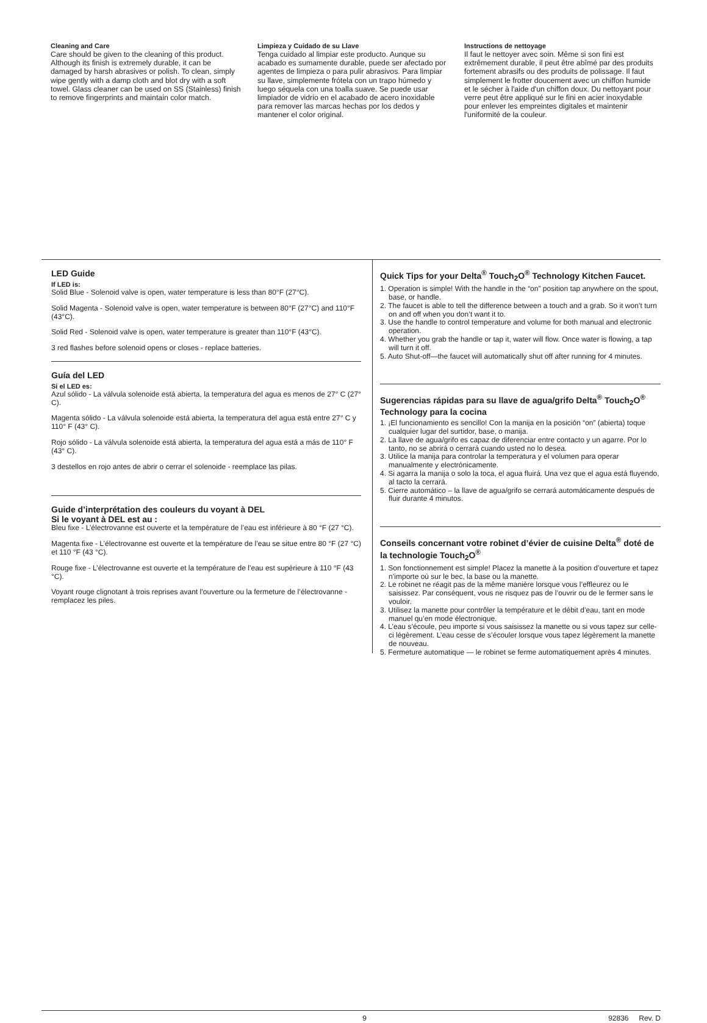Cleaning and Care
Care should be given to the cleaning of this product. Although its finish is extremely durable, it can be damaged by harsh abrasives or polish. To clean, simply wipe gently with a damp cloth and blot dry with a soft towel. Glass cleaner can be used on SS (Stainless) finish to remove fingerprints and maintain color match.
Limpieza y Cuidado de su Llave
Tenga cuidado al limpiar este producto. Aunque su acabado es sumamente durable, puede ser afectado por agentes de limpieza o para pulir abrasivos. Para limpiar su llave, simplemente frótela con un trapo húmedo y luego séquela con una toalla suave. Se puede usar limpiador de vidrio en el acabado de acero inoxidable para remover las marcas hechas por los dedos y mantener el color original.
Instructions de nettoyage
Il faut le nettoyer avec soin. Même si son fini est extrêmement durable, il peut être abîmé par des produits fortement abrasifs ou des produits de polissage. Il faut simplement le frotter doucement avec un chiffon humide et le sécher à l'aide d'un chiffon doux. Du nettoyant pour verre peut être appliqué sur le fini en acier inoxydable pour enlever les empreintes digitales et maintenir l'uniformité de la couleur.
LED Guide
If LED is:
Solid Blue - Solenoid valve is open, water temperature is less than 80°F (27°C).
Solid Magenta - Solenoid valve is open, water temperature is between 80°F (27°C) and 110°F (43°C).
Solid Red - Solenoid valve is open, water temperature is greater than 110°F (43°C).
3 red flashes before solenoid opens or closes - replace batteries.
Guía del LED
Si el LED es:
Azul sólido - La válvula solenoide está abierta, la temperatura del agua es menos de 27° C (27° C).
Magenta sólido - La válvula solenoide está abierta, la temperatura del agua está entre 27° C y 110° F (43° C).
Rojo sólido - La válvula solenoide está abierta, la temperatura del agua está a más de 110° F (43° C).
3 destellos en rojo antes de abrir o cerrar el solenoide - reemplace las pilas.
Guide d’interprétation des couleurs du voyant à DEL
Si le voyant à DEL est au :
Bleu fixe - L’électrovanne est ouverte et la température de l’eau est inférieure à 80 °F (27 °C).
Magenta fixe - L’électrovanne est ouverte et la température de l’eau se situe entre 80 °F (27 °C) et 110 °F (43 °C).
Rouge fixe - L’électrovanne est ouverte et la température de l’eau est supérieure à 110 °F (43 °C).
Voyant rouge clignotant à trois reprises avant l’ouverture ou la fermeture de l’électrovanne - remplacez les piles.
Quick Tips for your Delta<sup>®</sup> Touch<sub>2</sub>O<sup>®</sup> Technology Kitchen Faucet.
1. Operation is simple! With the handle in the “on” position tap anywhere on the spout, base, or handle.
2. The faucet is able to tell the difference between a touch and a grab. So it won’t turn on and off when you don’t want it to.
3. Use the handle to control temperature and volume for both manual and electronic operation.
4. Whether you grab the handle or tap it, water will flow. Once water is flowing, a tap will turn it off.
5. Auto Shut-off—the faucet will automatically shut off after running for 4 minutes.
Sugerencias rápidas para su llave de agua/grifo Delta<sup>®</sup> Touch<sub>2</sub>O<sup>®</sup> Technology para la cocina
1. ¡El funcionamiento es sencillo! Con la manija en la posición “on” (abierta) toque cualquier lugar del surtidor, base, o manija.
2. La llave de agua/grifo es capaz de diferenciar entre contacto y un agarre. Por lo tanto, no se abrirá o cerrará cuando usted no lo desea.
3. Utilice la manija para controlar la temperatura y el volumen para operar manualmente y electrónicamente.
4. Si agarra la manija o solo la toca, el agua fluirá. Una vez que el agua está fluyendo, al tacto la cerrará.
5. Cierre automático – la llave de agua/grifo se cerrará automáticamente después de fluir durante 4 minutos.
Conseils concernant votre robinet d’évier de cuisine Delta<sup>®</sup> doté de la technologie Touch<sub>2</sub>O<sup>®</sup>
1. Son fonctionnement est simple! Placez la manette à la position d’ouverture et tapez n’importe où sur le bec, la base ou la manette.
2. Le robinet ne réagit pas de la même manière lorsque vous l’effleurez ou le saisissez. Par conséquent, vous ne risquez pas de l’ouvrir ou de le fermer sans le vouloir.
3. Utilisez la manette pour contrôler la température et le débit d’eau, tant en mode manuel qu’en mode électronique.
4. L’eau s’écoule, peu importe si vous saisissez la manette ou si vous tapez sur celle-ci légèrement. L’eau cesse de s’écouler lorsque vous tapez légèrement la manette de nouveau.
5. Fermeture automatique — le robinet se ferme automatiquement après 4 minutes.
9 92836 Rev. D